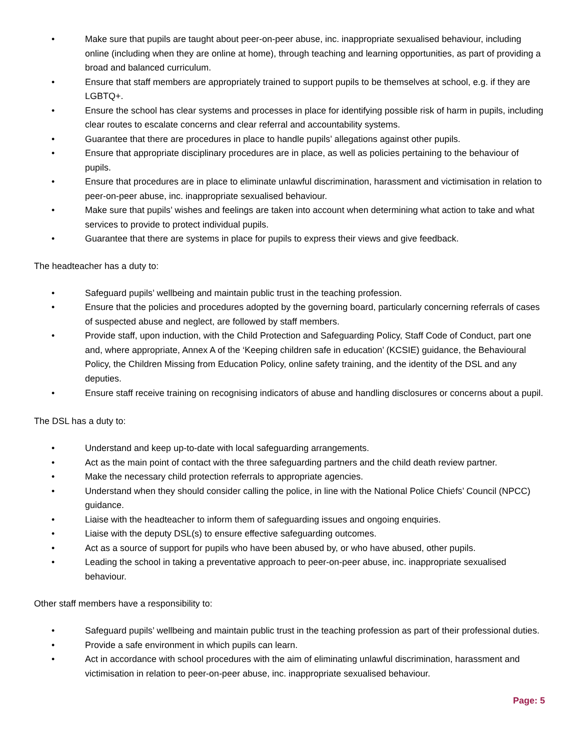• Make sure that pupils are taught about peer-on-peer abuse, inc. inappropriate sexualised behaviour, including online (including when they are online at home), through teaching and learning opportunities, as part of providing a broad and balanced curriculum.
• Ensure that staff members are appropriately trained to support pupils to be themselves at school, e.g. if they are LGBTQ+.
• Ensure the school has clear systems and processes in place for identifying possible risk of harm in pupils, including clear routes to escalate concerns and clear referral and accountability systems.
• Guarantee that there are procedures in place to handle pupils’ allegations against other pupils.
• Ensure that appropriate disciplinary procedures are in place, as well as policies pertaining to the behaviour of pupils.
• Ensure that procedures are in place to eliminate unlawful discrimination, harassment and victimisation in relation to peer-on-peer abuse, inc. inappropriate sexualised behaviour.
• Make sure that pupils’ wishes and feelings are taken into account when determining what action to take and what services to provide to protect individual pupils.
• Guarantee that there are systems in place for pupils to express their views and give feedback.
The headteacher has a duty to:
• Safeguard pupils’ wellbeing and maintain public trust in the teaching profession.
• Ensure that the policies and procedures adopted by the governing board, particularly concerning referrals of cases of suspected abuse and neglect, are followed by staff members.
• Provide staff, upon induction, with the Child Protection and Safeguarding Policy, Staff Code of Conduct, part one and, where appropriate, Annex A of the ‘Keeping children safe in education’ (KCSIE) guidance, the Behavioural Policy, the Children Missing from Education Policy, online safety training, and the identity of the DSL and any deputies.
• Ensure staff receive training on recognising indicators of abuse and handling disclosures or concerns about a pupil.
The DSL has a duty to:
• Understand and keep up-to-date with local safeguarding arrangements.
• Act as the main point of contact with the three safeguarding partners and the child death review partner.
• Make the necessary child protection referrals to appropriate agencies.
• Understand when they should consider calling the police, in line with the National Police Chiefs’ Council (NPCC) guidance.
• Liaise with the headteacher to inform them of safeguarding issues and ongoing enquiries.
• Liaise with the deputy DSL(s) to ensure effective safeguarding outcomes.
• Act as a source of support for pupils who have been abused by, or who have abused, other pupils.
• Leading the school in taking a preventative approach to peer-on-peer abuse, inc. inappropriate sexualised behaviour.
Other staff members have a responsibility to:
• Safeguard pupils’ wellbeing and maintain public trust in the teaching profession as part of their professional duties.
• Provide a safe environment in which pupils can learn.
• Act in accordance with school procedures with the aim of eliminating unlawful discrimination, harassment and victimisation in relation to peer-on-peer abuse, inc. inappropriate sexualised behaviour.
Page: 5